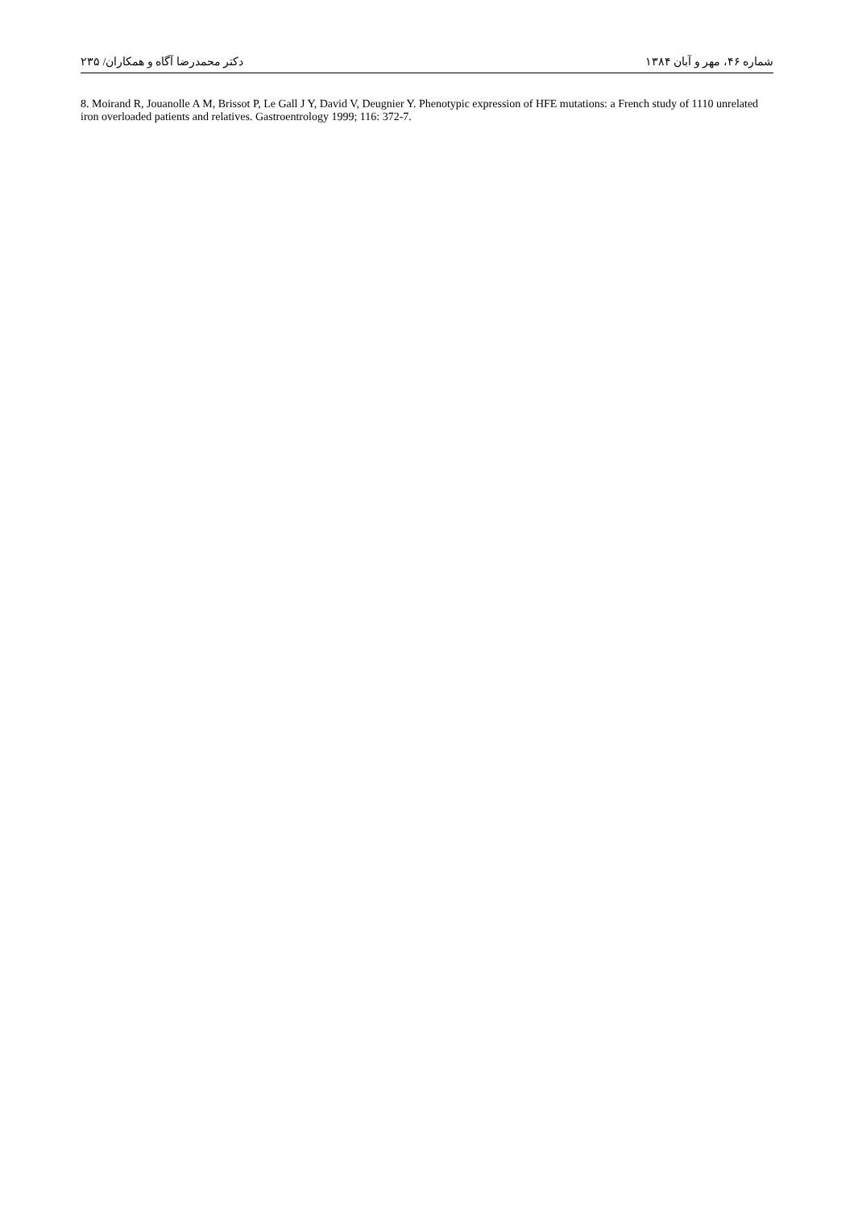شماره ۴۶، مهر و آبان ۱۳۸۴ دکتر محمدرضا آگاه و همکاران/ ۲۳۵
8. Moirand R, Jouanolle A M, Brissot P, Le Gall J Y, David V, Deugnier Y. Phenotypic expression of HFE mutations: a French study of 1110 unrelated iron overloaded patients and relatives. Gastroentrology 1999; 116: 372-7.